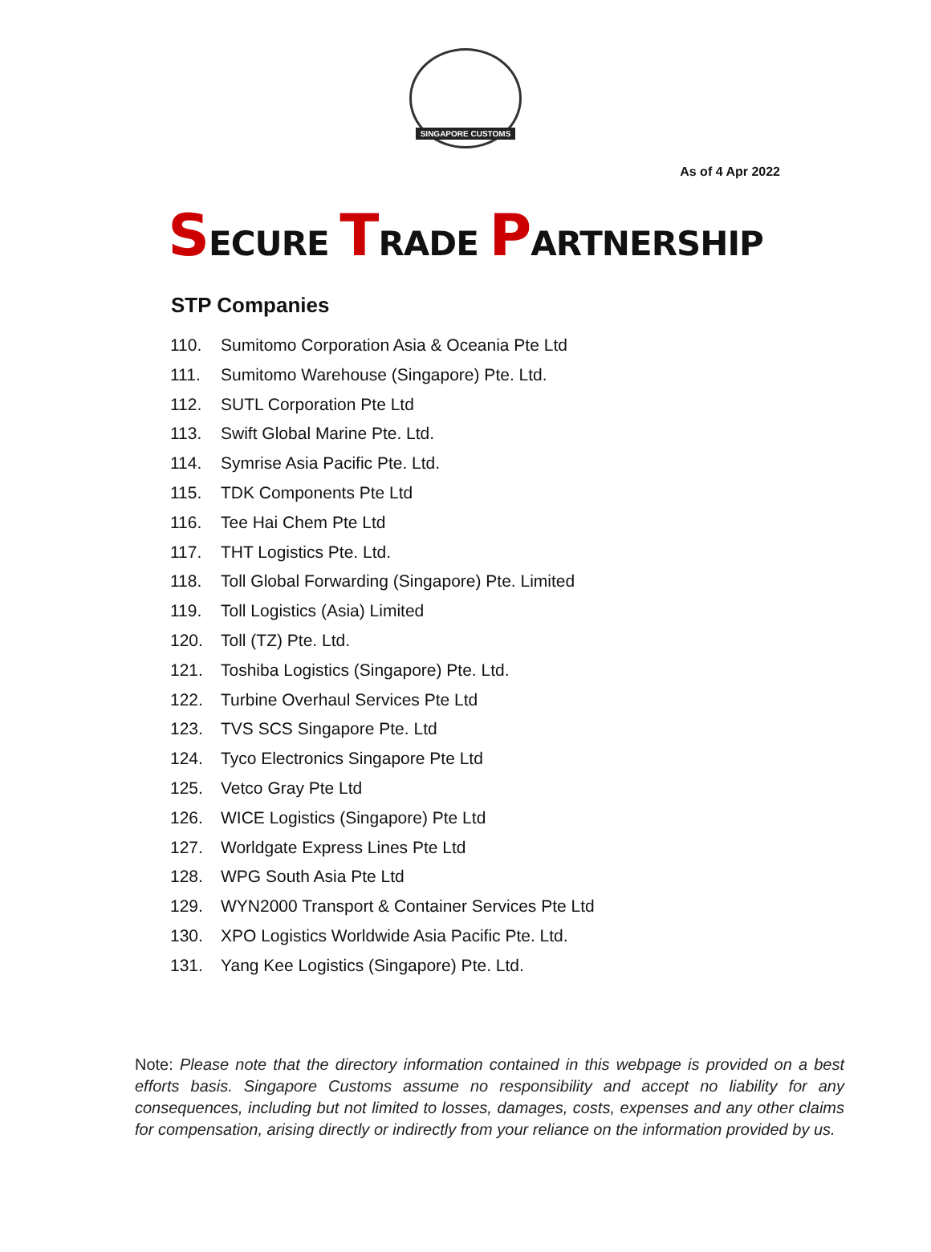SINGAPORE CUSTOMS
As of 4 Apr 2022
SECURE TRADE PARTNERSHIP
STP Companies
110. Sumitomo Corporation Asia & Oceania Pte Ltd
111. Sumitomo Warehouse (Singapore) Pte. Ltd.
112. SUTL Corporation Pte Ltd
113. Swift Global Marine Pte. Ltd.
114. Symrise Asia Pacific Pte. Ltd.
115. TDK Components Pte Ltd
116. Tee Hai Chem Pte Ltd
117. THT Logistics Pte. Ltd.
118. Toll Global Forwarding (Singapore) Pte. Limited
119. Toll Logistics (Asia) Limited
120. Toll (TZ) Pte. Ltd.
121. Toshiba Logistics (Singapore) Pte. Ltd.
122. Turbine Overhaul Services Pte Ltd
123. TVS SCS Singapore Pte. Ltd
124. Tyco Electronics Singapore Pte Ltd
125. Vetco Gray Pte Ltd
126. WICE Logistics (Singapore) Pte Ltd
127. Worldgate Express Lines Pte Ltd
128. WPG South Asia Pte Ltd
129. WYN2000 Transport & Container Services Pte Ltd
130. XPO Logistics Worldwide Asia Pacific Pte. Ltd.
131. Yang Kee Logistics (Singapore) Pte. Ltd.
Note: Please note that the directory information contained in this webpage is provided on a best efforts basis. Singapore Customs assume no responsibility and accept no liability for any consequences, including but not limited to losses, damages, costs, expenses and any other claims for compensation, arising directly or indirectly from your reliance on the information provided by us.